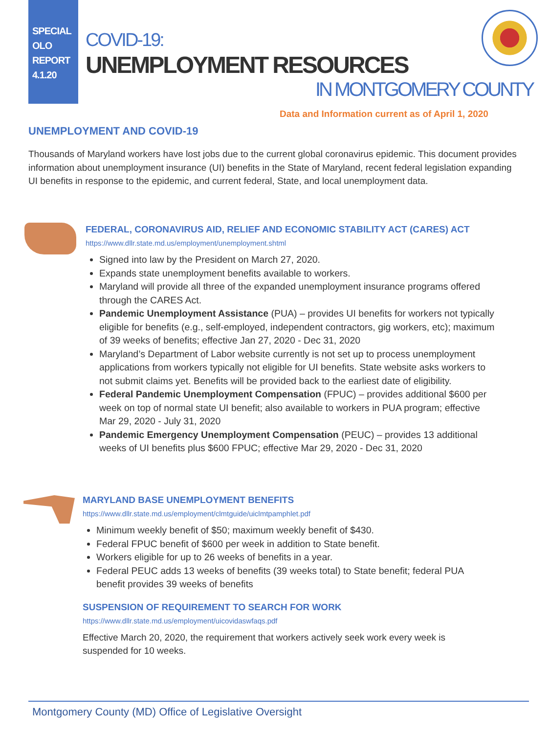SPECIAL
OLO
REPORT
4.1.20
COVID-19:
UNEMPLOYMENT RESOURCES
IN MONTGOMERY COUNTY
Data and Information current as of April 1, 2020
UNEMPLOYMENT AND COVID-19
Thousands of Maryland workers have lost jobs due to the current global coronavirus epidemic. This document provides information about unemployment insurance (UI) benefits in the State of Maryland, recent federal legislation expanding UI benefits in response to the epidemic, and current federal, State, and local unemployment data.
FEDERAL, CORONAVIRUS AID, RELIEF AND ECONOMIC STABILITY ACT (CARES) ACT
https://www.dllr.state.md.us/employment/unemployment.shtml
Signed into law by the President on March 27, 2020.
Expands state unemployment benefits available to workers.
Maryland will provide all three of the expanded unemployment insurance programs offered through the CARES Act.
Pandemic Unemployment Assistance (PUA) – provides UI benefits for workers not typically eligible for benefits (e.g., self-employed, independent contractors, gig workers, etc); maximum of 39 weeks of benefits; effective Jan 27, 2020 - Dec 31, 2020
Maryland’s Department of Labor website currently is not set up to process unemployment applications from workers typically not eligible for UI benefits. State website asks workers to not submit claims yet. Benefits will be provided back to the earliest date of eligibility.
Federal Pandemic Unemployment Compensation (FPUC) – provides additional $600 per week on top of normal state UI benefit; also available to workers in PUA program; effective Mar 29, 2020 - July 31, 2020
Pandemic Emergency Unemployment Compensation (PEUC) – provides 13 additional weeks of UI benefits plus $600 FPUC; effective Mar 29, 2020 - Dec 31, 2020
MARYLAND BASE UNEMPLOYMENT BENEFITS
https://www.dllr.state.md.us/employment/clmtguide/uiclmtpamphlet.pdf
Minimum weekly benefit of $50; maximum weekly benefit of $430.
Federal FPUC benefit of $600 per week in addition to State benefit.
Workers eligible for up to 26 weeks of benefits in a year.
Federal PEUC adds 13 weeks of benefits (39 weeks total) to State benefit; federal PUA benefit provides 39 weeks of benefits
SUSPENSION OF REQUIREMENT TO SEARCH FOR WORK
https://www.dllr.state.md.us/employment/uicovidaswfaqs.pdf
Effective March 20, 2020, the requirement that workers actively seek work every week is suspended for 10 weeks.
Montgomery County (MD) Office of Legislative Oversight